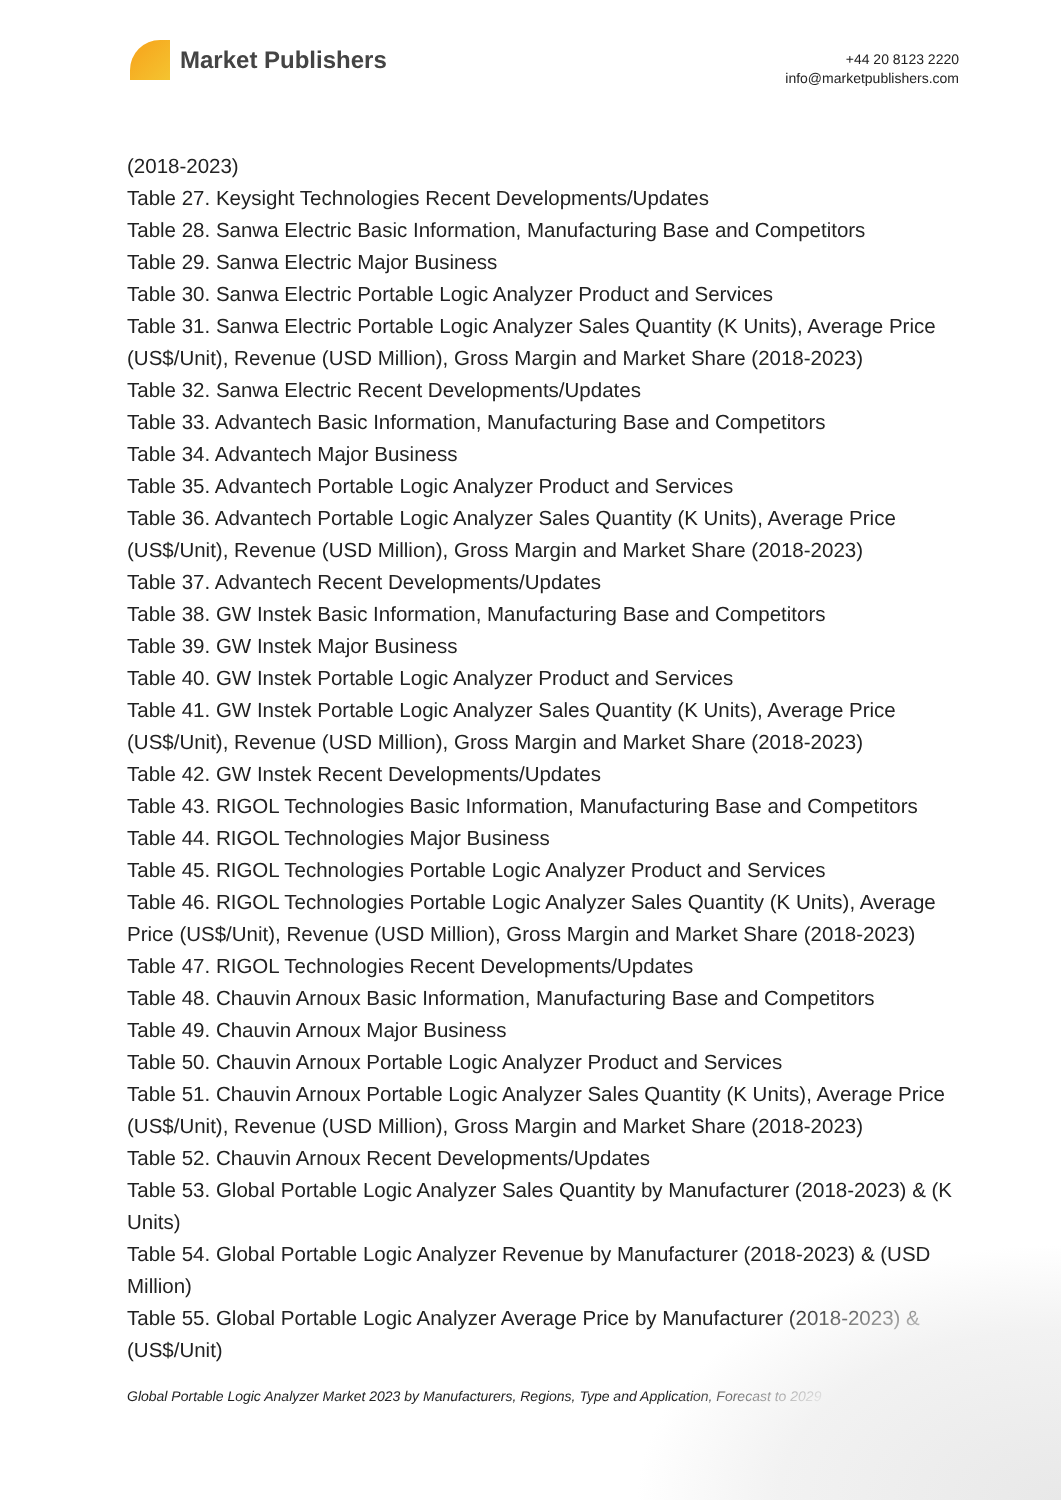Market Publishers
+44 20 8123 2220
info@marketpublishers.com
(2018-2023)
Table 27. Keysight Technologies Recent Developments/Updates
Table 28. Sanwa Electric Basic Information, Manufacturing Base and Competitors
Table 29. Sanwa Electric Major Business
Table 30. Sanwa Electric Portable Logic Analyzer Product and Services
Table 31. Sanwa Electric Portable Logic Analyzer Sales Quantity (K Units), Average Price (US$/Unit), Revenue (USD Million), Gross Margin and Market Share (2018-2023)
Table 32. Sanwa Electric Recent Developments/Updates
Table 33. Advantech Basic Information, Manufacturing Base and Competitors
Table 34. Advantech Major Business
Table 35. Advantech Portable Logic Analyzer Product and Services
Table 36. Advantech Portable Logic Analyzer Sales Quantity (K Units), Average Price (US$/Unit), Revenue (USD Million), Gross Margin and Market Share (2018-2023)
Table 37. Advantech Recent Developments/Updates
Table 38. GW Instek Basic Information, Manufacturing Base and Competitors
Table 39. GW Instek Major Business
Table 40. GW Instek Portable Logic Analyzer Product and Services
Table 41. GW Instek Portable Logic Analyzer Sales Quantity (K Units), Average Price (US$/Unit), Revenue (USD Million), Gross Margin and Market Share (2018-2023)
Table 42. GW Instek Recent Developments/Updates
Table 43. RIGOL Technologies Basic Information, Manufacturing Base and Competitors
Table 44. RIGOL Technologies Major Business
Table 45. RIGOL Technologies Portable Logic Analyzer Product and Services
Table 46. RIGOL Technologies Portable Logic Analyzer Sales Quantity (K Units), Average Price (US$/Unit), Revenue (USD Million), Gross Margin and Market Share (2018-2023)
Table 47. RIGOL Technologies Recent Developments/Updates
Table 48. Chauvin Arnoux Basic Information, Manufacturing Base and Competitors
Table 49. Chauvin Arnoux Major Business
Table 50. Chauvin Arnoux Portable Logic Analyzer Product and Services
Table 51. Chauvin Arnoux Portable Logic Analyzer Sales Quantity (K Units), Average Price (US$/Unit), Revenue (USD Million), Gross Margin and Market Share (2018-2023)
Table 52. Chauvin Arnoux Recent Developments/Updates
Table 53. Global Portable Logic Analyzer Sales Quantity by Manufacturer (2018-2023) & (K Units)
Table 54. Global Portable Logic Analyzer Revenue by Manufacturer (2018-2023) & (USD Million)
Table 55. Global Portable Logic Analyzer Average Price by Manufacturer (2018-2023) & (US$/Unit)
Global Portable Logic Analyzer Market 2023 by Manufacturers, Regions, Type and Application, Forecast to 2029